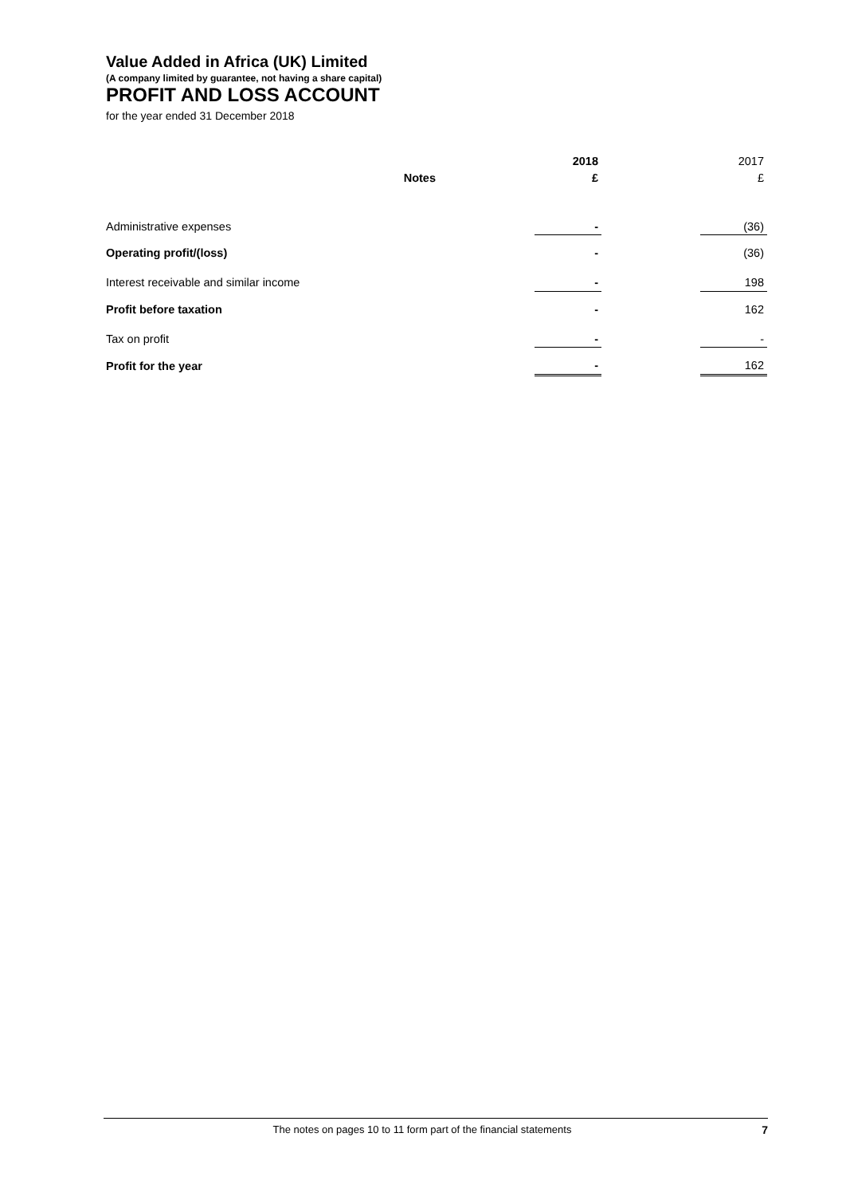Value Added in Africa (UK) Limited
(A company limited by guarantee, not having a share capital)
PROFIT AND LOSS ACCOUNT
for the year ended 31 December 2018
| | | | 2018 | | 2017 |
| | Notes | | £ | | £ |
| Administrative expenses | | | - | | (36) |
| Operating profit/(loss) | | | - | | (36) |
| Interest receivable and similar income | | | - | | 198 |
| Profit before taxation | | | - | | 162 |
| Tax on profit | | | - | | - |
| Profit for the year | | | - | | 162 |
The notes on pages 10 to 11 form part of the financial statements 7